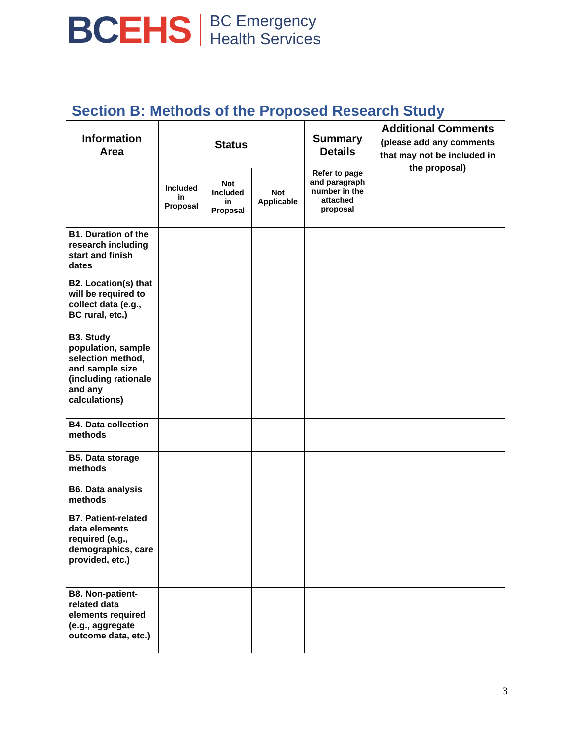BC EHS
BC Emergency
Health Services
Section B: Methods of the Proposed Research Study
| Information Area | Status | | | Summary Details | Additional Comments (please add any comments that may not be included in the proposal) |
| --- | --- | --- | --- | --- | --- |
| | Included in Proposal | Not Included in Proposal | Not Applicable | Refer to page and paragraph number in the attached proposal | |
| B1. Duration of the research including start and finish dates | | | | | |
| B2. Location(s) that will be required to collect data (e.g., BC rural, etc.) | | | | | |
| B3. Study population, sample selection method, and sample size (including rationale and any calculations) | | | | | |
| B4. Data collection methods | | | | | |
| B5. Data storage methods | | | | | |
| B6. Data analysis methods | | | | | |
| B7. Patient-related data elements required (e.g., demographics, care provided, etc.) | | | | | |
| B8. Non-patient-related data elements required (e.g., aggregate outcome data, etc.) | | | | | |
3